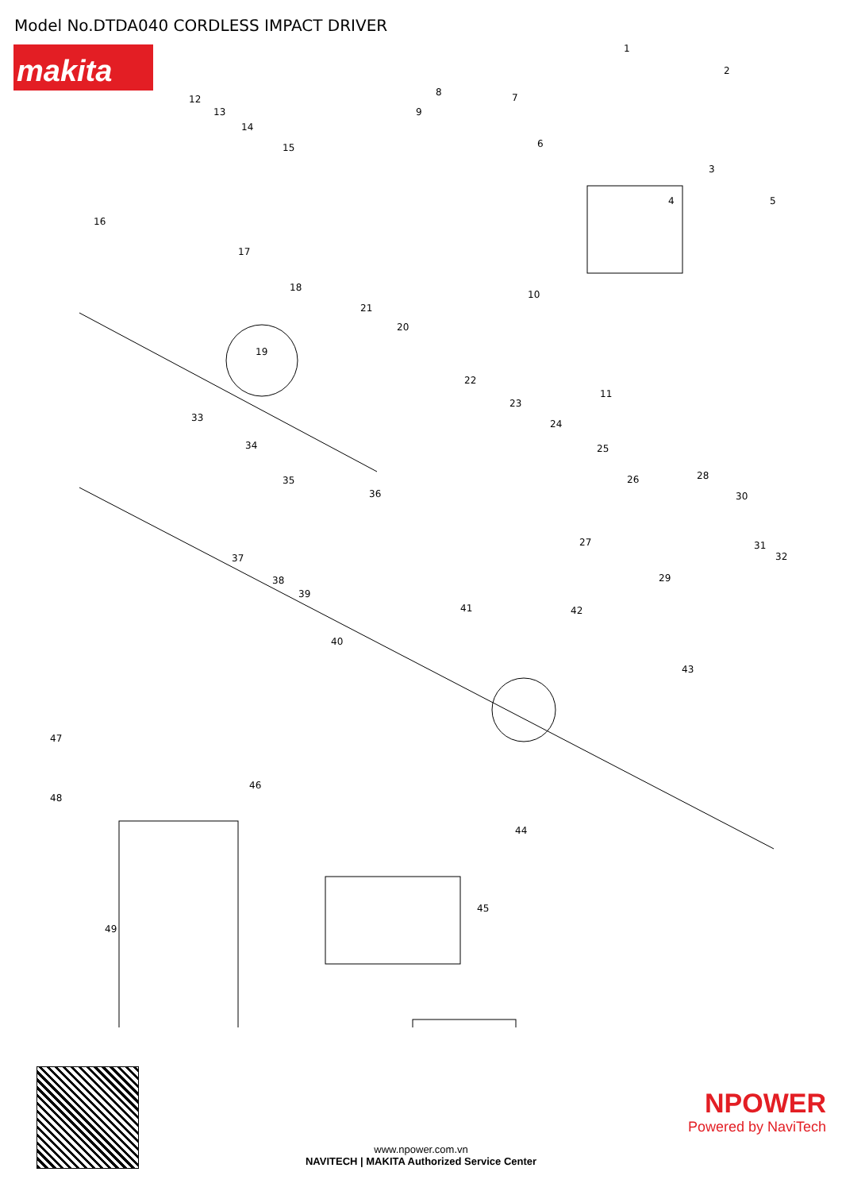Model No.DTDA040 CORDLESS IMPACT DRIVER
makita
1
2
3
4 5
6
7 8
9
10
11
12
13
14
15
16
17
18
19
20
21
22
23
24
25
26
27
28
29
30
31
32
33
34
35
36
37
38
39
40
41 42
43
44
45
46
47
48
49
NPOWER
Powered by NaviTech
www.npower.com.vn
NAVITECH | MAKITA Authorized Service Center